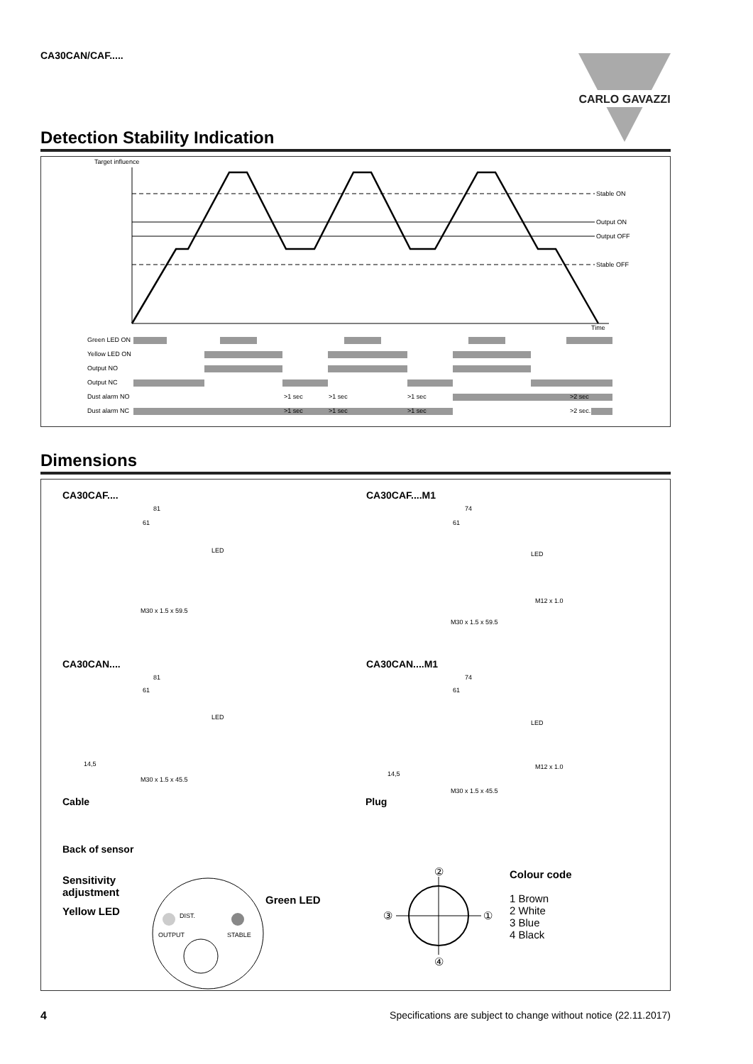CA30CAN/CAF.....
CARLO GAVAZZI
Detection Stability Indication
Target influence
Time
Stable ON
Output ON
Output OFF
Stable OFF
Green LED ON
Yellow LED ON
Output NO
Output NC
Dust alarm NO
Dust alarm NC
>1 sec
>1 sec
>1 sec
>2 sec
>1 sec
>1 sec
>1 sec
>2 sec.
Dimensions
CA30CAF....
81
61
LED
M30 x 1.5 x 59.5
CA30CAF....M1
74
61
LED
M12 x 1.0
M30 x 1.5 x 59.5
CA30CAN....
81
61
LED
14,5
M30 x 1.5 x 45.5
CA30CAN....M1
74
61
LED
M12 x 1.0
14,5
M30 x 1.5 x 45.5
Cable Plug
Back of sensor
Sensitivity
adjustment
Yellow LED
Green LED
DIST.
OUTPUT STABLE
②
④
③
①
Colour code
1 Brown
2 White
3 Blue
4 Black
4 Specifications are subject to change without notice (22.11.2017)